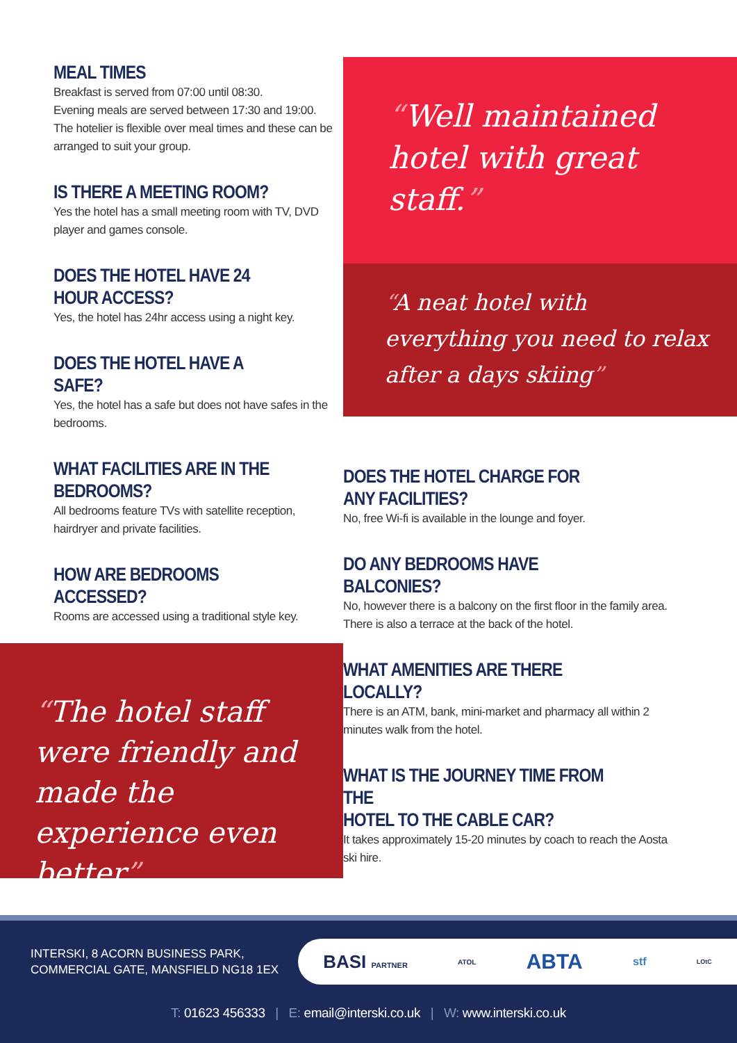MEAL TIMES
Breakfast is served from 07:00 until 08:30.
Evening meals are served between 17:30 and 19:00.
The hotelier is flexible over meal times and these can be arranged to suit your group.
IS THERE A MEETING ROOM?
Yes the hotel has a small meeting room with TV, DVD player and games console.
DOES THE HOTEL HAVE 24 HOUR ACCESS?
Yes, the hotel has 24hr access using a night key.
DOES THE HOTEL HAVE A SAFE?
Yes, the hotel has a safe but does not have safes in the bedrooms.
WHAT FACILITIES ARE IN THE BEDROOMS?
All bedrooms feature TVs with satellite reception, hairdryer and private facilities.
HOW ARE BEDROOMS ACCESSED?
Rooms are accessed using a traditional style key.
“The hotel staff were friendly and made the experience even better”
“Well maintained hotel with great staff.”
“A neat hotel with everything you need to relax after a days skiing”
DOES THE HOTEL CHARGE FOR
ANY FACILITIES?
No, free Wi-fi is available in the lounge and foyer.
DO ANY BEDROOMS HAVE BALCONIES?
No, however there is a balcony on the first floor in the family area. There is also a terrace at the back of the hotel.
WHAT AMENITIES ARE THERE LOCALLY?
There is an ATM, bank, mini-market and pharmacy all within 2 minutes walk from the hotel.
WHAT IS THE JOURNEY TIME FROM THE
HOTEL TO THE CABLE CAR?
It takes approximately 15-20 minutes by coach to reach the Aosta ski hire.
INTERSKI, 8 ACORN BUSINESS PARK,
COMMERCIAL GATE, MANSFIELD NG18 1EX
BASI PARTNER ATOL ABTA stf LOtC
T: 01623 456333 | E: email@interski.co.uk | W: www.interski.co.uk